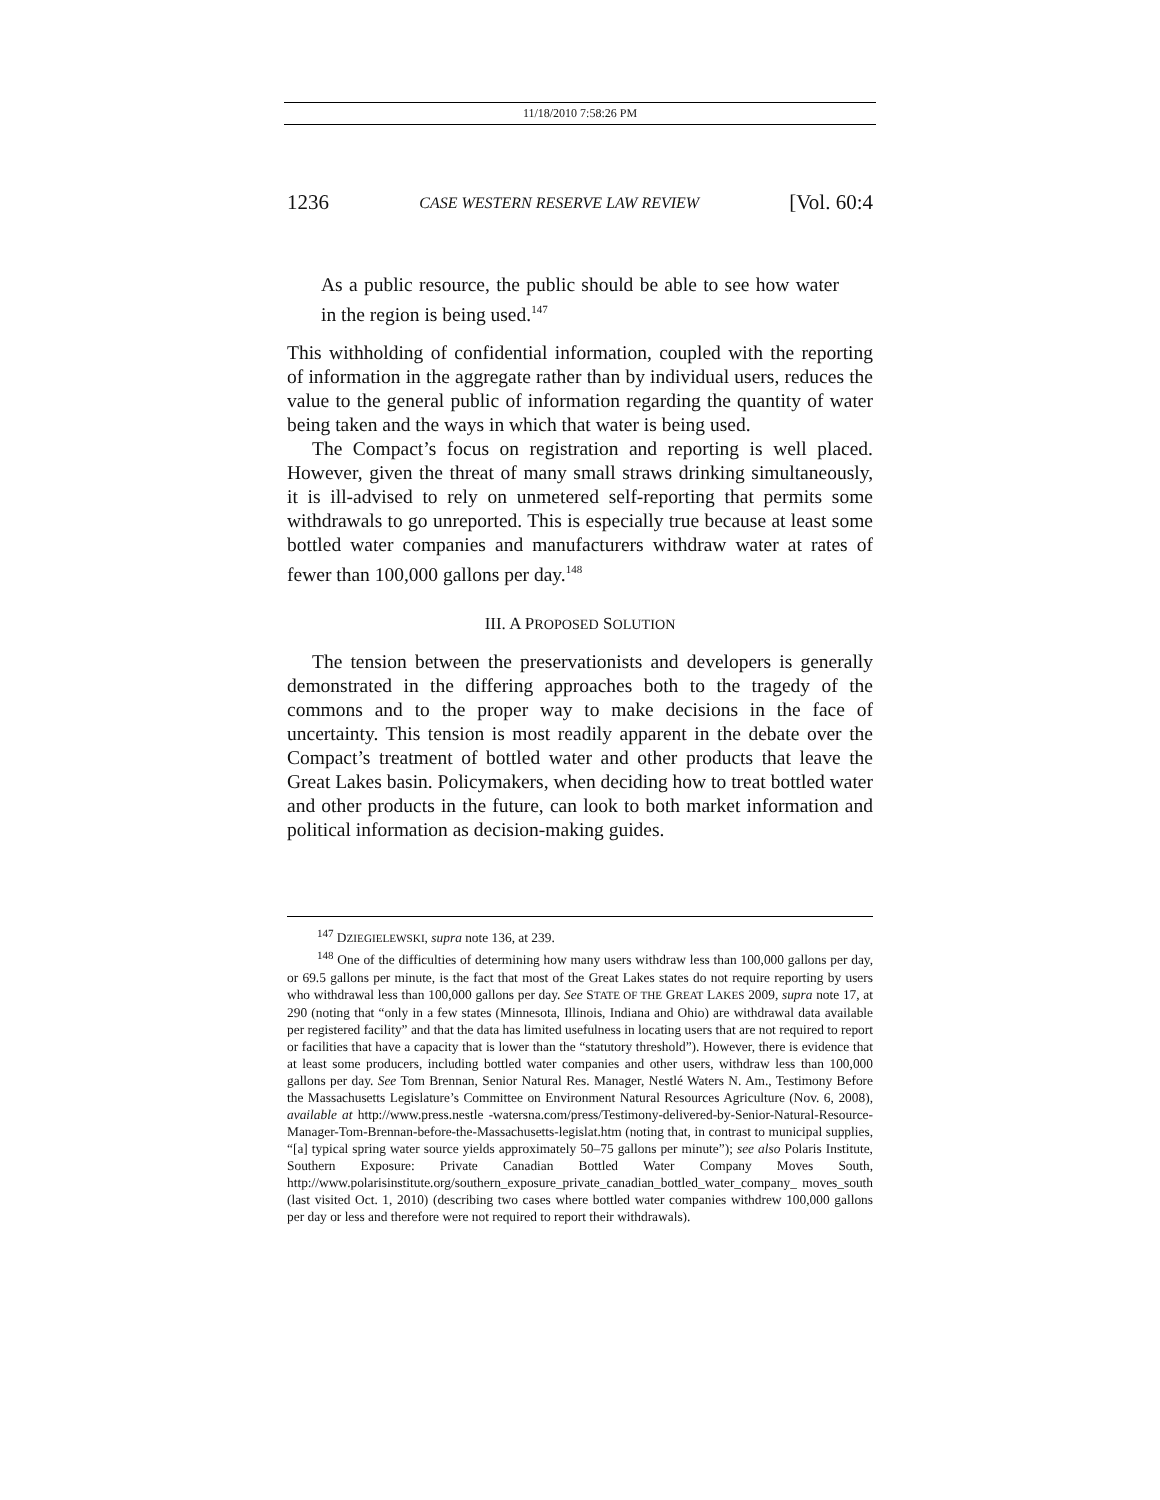11/18/2010 7:58:26 PM
1236 CASE WESTERN RESERVE LAW REVIEW [Vol. 60:4
As a public resource, the public should be able to see how water in the region is being used.<sup>147</sup>
This withholding of confidential information, coupled with the reporting of information in the aggregate rather than by individual users, reduces the value to the general public of information regarding the quantity of water being taken and the ways in which that water is being used.
The Compact’s focus on registration and reporting is well placed. However, given the threat of many small straws drinking simultaneously, it is ill-advised to rely on unmetered self-reporting that permits some withdrawals to go unreported. This is especially true because at least some bottled water companies and manufacturers withdraw water at rates of fewer than 100,000 gallons per day.<sup>148</sup>
III. A PROPOSED SOLUTION
The tension between the preservationists and developers is generally demonstrated in the differing approaches both to the tragedy of the commons and to the proper way to make decisions in the face of uncertainty. This tension is most readily apparent in the debate over the Compact’s treatment of bottled water and other products that leave the Great Lakes basin. Policymakers, when deciding how to treat bottled water and other products in the future, can look to both market information and political information as decision-making guides.
<sup>147</sup> DZIEGIELEWSKI, supra note 136, at 239.
<sup>148</sup> One of the difficulties of determining how many users withdraw less than 100,000 gallons per day, or 69.5 gallons per minute, is the fact that most of the Great Lakes states do not require reporting by users who withdrawal less than 100,000 gallons per day. See STATE OF THE GREAT LAKES 2009, supra note 17, at 290 (noting that “only in a few states (Minnesota, Illinois, Indiana and Ohio) are withdrawal data available per registered facility” and that the data has limited usefulness in locating users that are not required to report or facilities that have a capacity that is lower than the “statutory threshold”). However, there is evidence that at least some producers, including bottled water companies and other users, withdraw less than 100,000 gallons per day. See Tom Brennan, Senior Natural Res. Manager, Nestlé Waters N. Am., Testimony Before the Massachusetts Legislature’s Committee on Environment Natural Resources Agriculture (Nov. 6, 2008), available at http://www.press.nestle -watersna.com/press/Testimony-delivered-by-Senior-Natural-Resource-Manager-Tom-Brennan-before-the-Massachusetts-legislat.htm (noting that, in contrast to municipal supplies, “[a] typical spring water source yields approximately 50–75 gallons per minute”); see also Polaris Institute, Southern Exposure: Private Canadian Bottled Water Company Moves South, http://www.polarisinstitute.org/southern_exposure_private_canadian_bottled_water_company_ moves_south (last visited Oct. 1, 2010) (describing two cases where bottled water companies withdrew 100,000 gallons per day or less and therefore were not required to report their withdrawals).